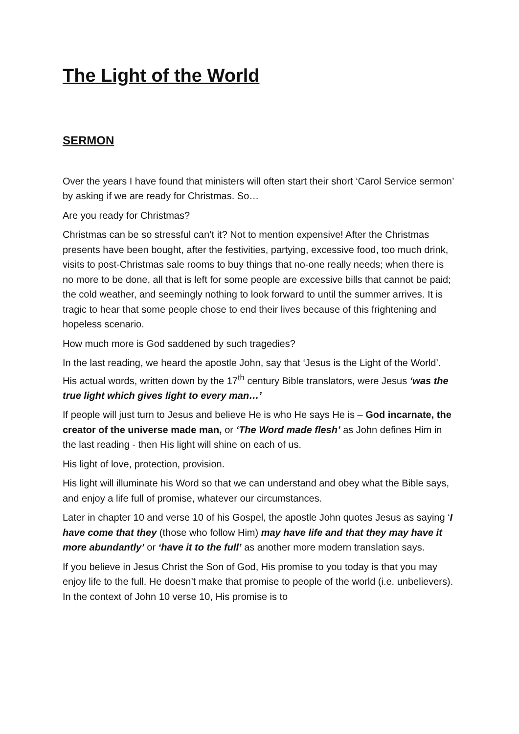The Light of the World
SERMON
Over the years I have found that ministers will often start their short ‘Carol Service sermon’ by asking if we are ready for Christmas. So…
Are you ready for Christmas?
Christmas can be so stressful can’t it? Not to mention expensive! After the Christmas presents have been bought, after the festivities, partying, excessive food, too much drink, visits to post-Christmas sale rooms to buy things that no-one really needs; when there is no more to be done, all that is left for some people are excessive bills that cannot be paid; the cold weather, and seemingly nothing to look forward to until the summer arrives. It is tragic to hear that some people chose to end their lives because of this frightening and hopeless scenario.
How much more is God saddened by such tragedies?
In the last reading, we heard the apostle John, say that ‘Jesus is the Light of the World’. His actual words, written down by the 17<sup>th</sup> century Bible translators, were Jesus ‘was the true light which gives light to every man…’
If people will just turn to Jesus and believe He is who He says He is – God incarnate, the creator of the universe made man, or ‘The Word made flesh’ as John defines Him in the last reading - then His light will shine on each of us.
His light of love, protection, provision.
His light will illuminate his Word so that we can understand and obey what the Bible says, and enjoy a life full of promise, whatever our circumstances.
Later in chapter 10 and verse 10 of his Gospel, the apostle John quotes Jesus as saying ‘I have come that they (those who follow Him) may have life and that they may have it more abundantly’ or ‘have it to the full’ as another more modern translation says.
If you believe in Jesus Christ the Son of God, His promise to you today is that you may enjoy life to the full. He doesn’t make that promise to people of the world (i.e. unbelievers). In the context of John 10 verse 10, His promise is to